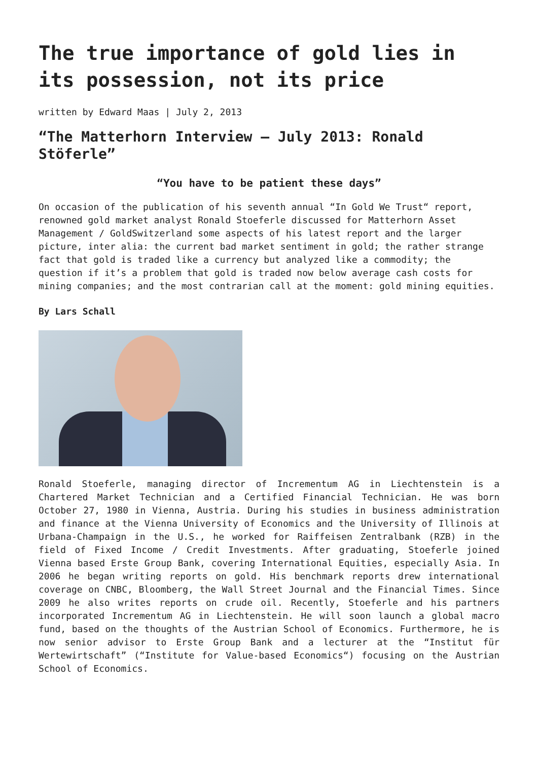The true importance of gold lies in its possession, not its price
written by Edward Maas | July 2, 2013
“The Matterhorn Interview – July 2013: Ronald Stöferle”
“You have to be patient these days”
On occasion of the publication of his seventh annual “In Gold We Trust“ report, renowned gold market analyst Ronald Stoeferle discussed for Matterhorn Asset Management / GoldSwitzerland some aspects of his latest report and the larger picture, inter alia: the current bad market sentiment in gold; the rather strange fact that gold is traded like a currency but analyzed like a commodity; the question if it’s a problem that gold is traded now below average cash costs for mining companies; and the most contrarian call at the moment: gold mining equities.
By Lars Schall
Ronald Stoeferle, managing director of Incrementum AG in Liechtenstein is a Chartered Market Technician and a Certified Financial Technician. He was born October 27, 1980 in Vienna, Austria. During his studies in business administration and finance at the Vienna University of Economics and the University of Illinois at Urbana-Champaign in the U.S., he worked for Raiffeisen Zentralbank (RZB) in the field of Fixed Income / Credit Investments. After graduating, Stoeferle joined Vienna based Erste Group Bank, covering International Equities, especially Asia. In 2006 he began writing reports on gold. His benchmark reports drew international coverage on CNBC, Bloomberg, the Wall Street Journal and the Financial Times. Since 2009 he also writes reports on crude oil. Recently, Stoeferle and his partners incorporated Incrementum AG in Liechtenstein. He will soon launch a global macro fund, based on the thoughts of the Austrian School of Economics. Furthermore, he is now senior advisor to Erste Group Bank and a lecturer at the “Institut für Wertewirtschaft” (“Institute for Value-based Economics“) focusing on the Austrian School of Economics.